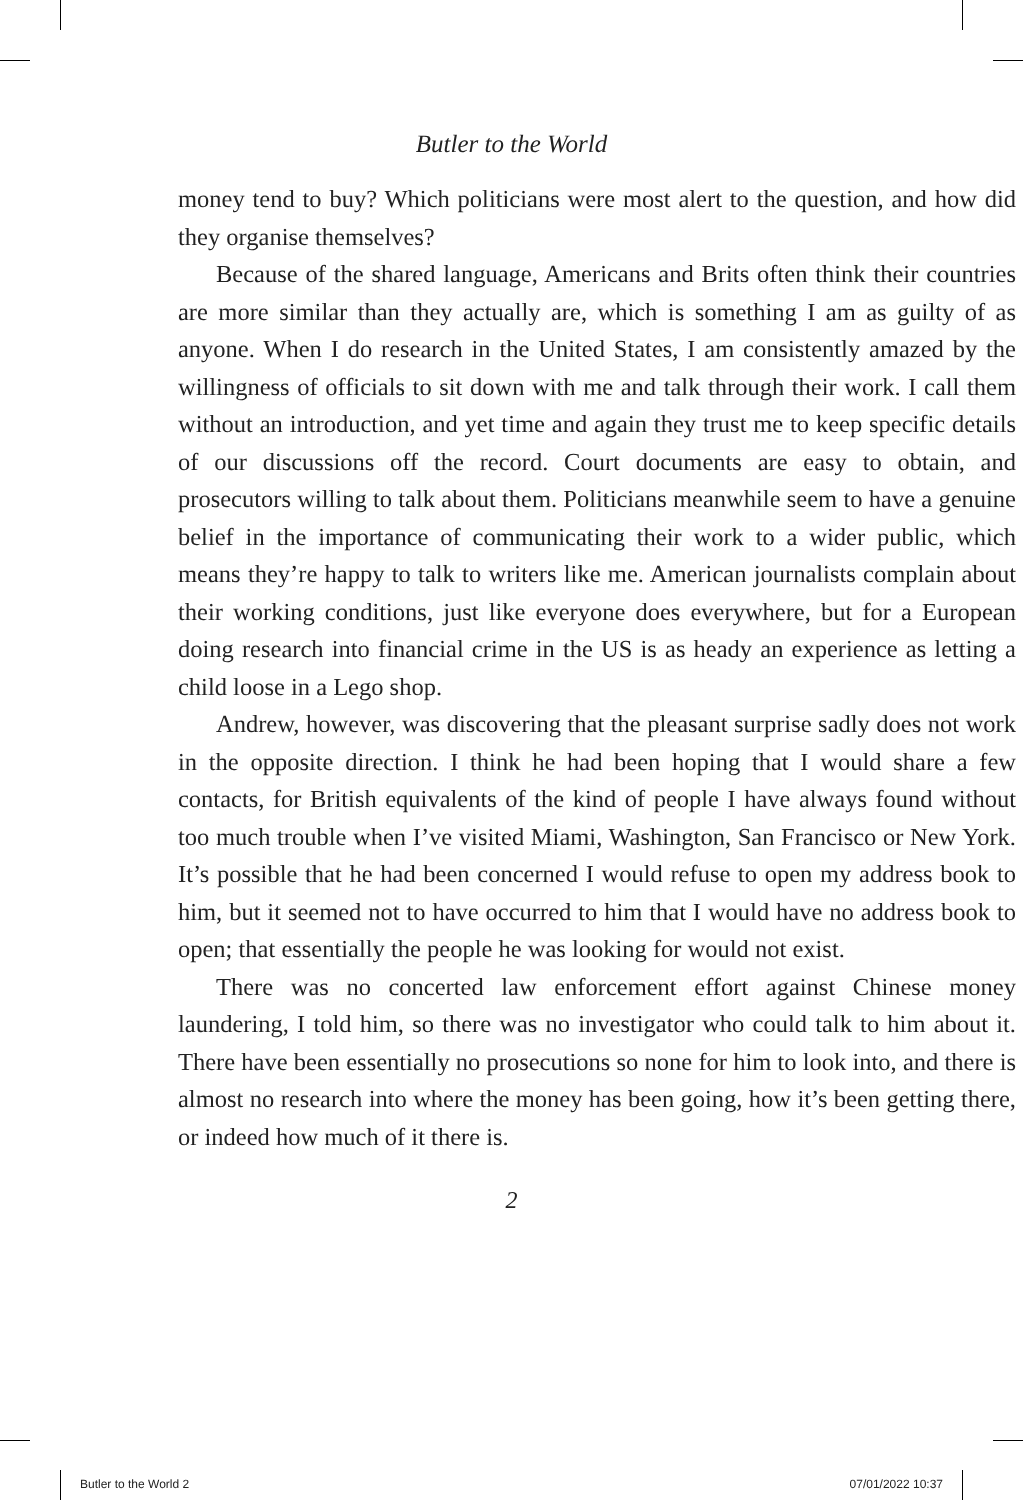Butler to the World
money tend to buy? Which politicians were most alert to the question, and how did they organise themselves?
Because of the shared language, Americans and Brits often think their countries are more similar than they actually are, which is something I am as guilty of as anyone. When I do research in the United States, I am consistently amazed by the willingness of officials to sit down with me and talk through their work. I call them without an introduction, and yet time and again they trust me to keep specific details of our discussions off the record. Court documents are easy to obtain, and prosecutors willing to talk about them. Politicians meanwhile seem to have a genuine belief in the importance of communicating their work to a wider public, which means they’re happy to talk to writers like me. American journalists complain about their working conditions, just like everyone does everywhere, but for a European doing research into financial crime in the US is as heady an experience as letting a child loose in a Lego shop.
Andrew, however, was discovering that the pleasant surprise sadly does not work in the opposite direction. I think he had been hoping that I would share a few contacts, for British equivalents of the kind of people I have always found without too much trouble when I’ve visited Miami, Washington, San Francisco or New York. It’s possible that he had been concerned I would refuse to open my address book to him, but it seemed not to have occurred to him that I would have no address book to open; that essentially the people he was looking for would not exist.
There was no concerted law enforcement effort against Chinese money laundering, I told him, so there was no investigator who could talk to him about it. There have been essentially no prosecutions so none for him to look into, and there is almost no research into where the money has been going, how it’s been getting there, or indeed how much of it there is.
2
Butler to the World 2 07/01/2022 10:37